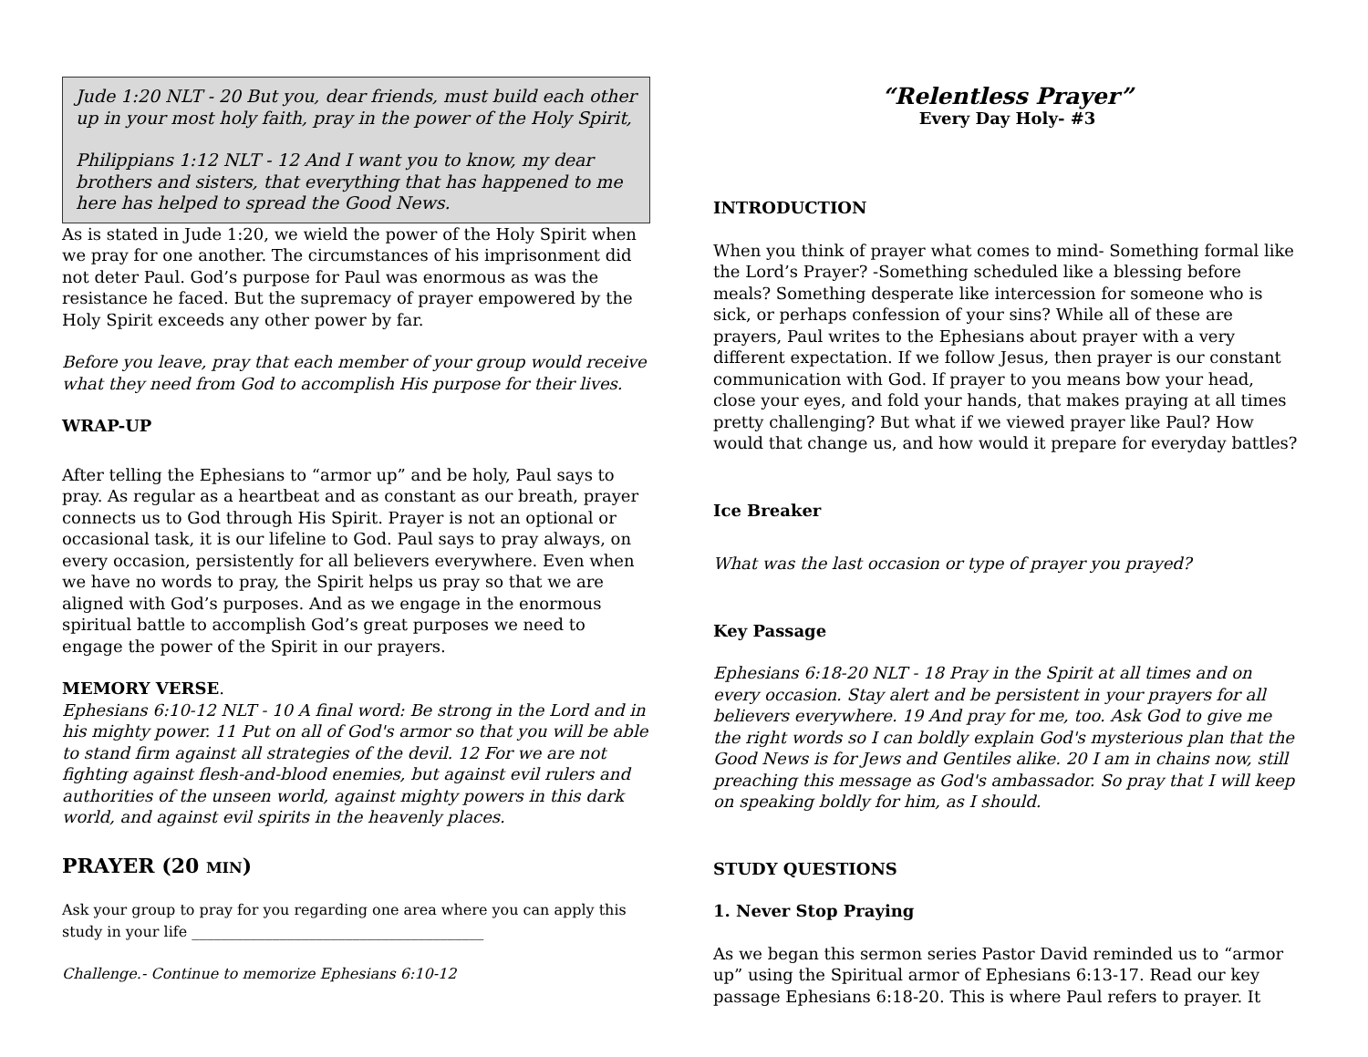Jude 1:20 NLT - 20 But you, dear friends, must build each other up in your most holy faith, pray in the power of the Holy Spirit,
Philippians 1:12 NLT - 12 And I want you to know, my dear brothers and sisters, that everything that has happened to me here has helped to spread the Good News.
As is stated in Jude 1:20, we wield the power of the Holy Spirit when we pray for one another. The circumstances of his imprisonment did not deter Paul. God’s purpose for Paul was enormous as was the resistance he faced. But the supremacy of prayer empowered by the Holy Spirit exceeds any other power by far.
Before you leave, pray that each member of your group would receive what they need from God to accomplish His purpose for their lives.
WRAP-UP
After telling the Ephesians to “armor up” and be holy, Paul says to pray. As regular as a heartbeat and as constant as our breath, prayer connects us to God through His Spirit. Prayer is not an optional or occasional task, it is our lifeline to God. Paul says to pray always, on every occasion, persistently for all believers everywhere. Even when we have no words to pray, the Spirit helps us pray so that we are aligned with God’s purposes. And as we engage in the enormous spiritual battle to accomplish God’s great purposes we need to engage the power of the Spirit in our prayers.
MEMORY VERSE.
Ephesians 6:10-12 NLT - 10 A final word: Be strong in the Lord and in his mighty power. 11 Put on all of God's armor so that you will be able to stand firm against all strategies of the devil. 12 For we are not fighting against flesh-and-blood enemies, but against evil rulers and authorities of the unseen world, against mighty powers in this dark world, and against evil spirits in the heavenly places.
PRAYER (20 MIN)
Ask your group to pray for you regarding one area where you can apply this study in your life ________________________________________
Challenge.- Continue to memorize Ephesians 6:10-12
“Relentless Prayer”
Every Day Holy- #3
INTRODUCTION
When you think of prayer what comes to mind- Something formal like the Lord’s Prayer? -Something scheduled like a blessing before meals? Something desperate like intercession for someone who is sick, or perhaps confession of your sins? While all of these are prayers, Paul writes to the Ephesians about prayer with a very different expectation. If we follow Jesus, then prayer is our constant communication with God. If prayer to you means bow your head, close your eyes, and fold your hands, that makes praying at all times pretty challenging? But what if we viewed prayer like Paul? How would that change us, and how would it prepare for everyday battles?
Ice Breaker
What was the last occasion or type of prayer you prayed?
Key Passage
Ephesians 6:18-20 NLT - 18 Pray in the Spirit at all times and on every occasion. Stay alert and be persistent in your prayers for all believers everywhere. 19 And pray for me, too. Ask God to give me the right words so I can boldly explain God's mysterious plan that the Good News is for Jews and Gentiles alike. 20 I am in chains now, still preaching this message as God's ambassador. So pray that I will keep on speaking boldly for him, as I should.
STUDY QUESTIONS
1. Never Stop Praying
As we began this sermon series Pastor David reminded us to “armor up” using the Spiritual armor of Ephesians 6:13-17. Read our key passage Ephesians 6:18-20. This is where Paul refers to prayer. It